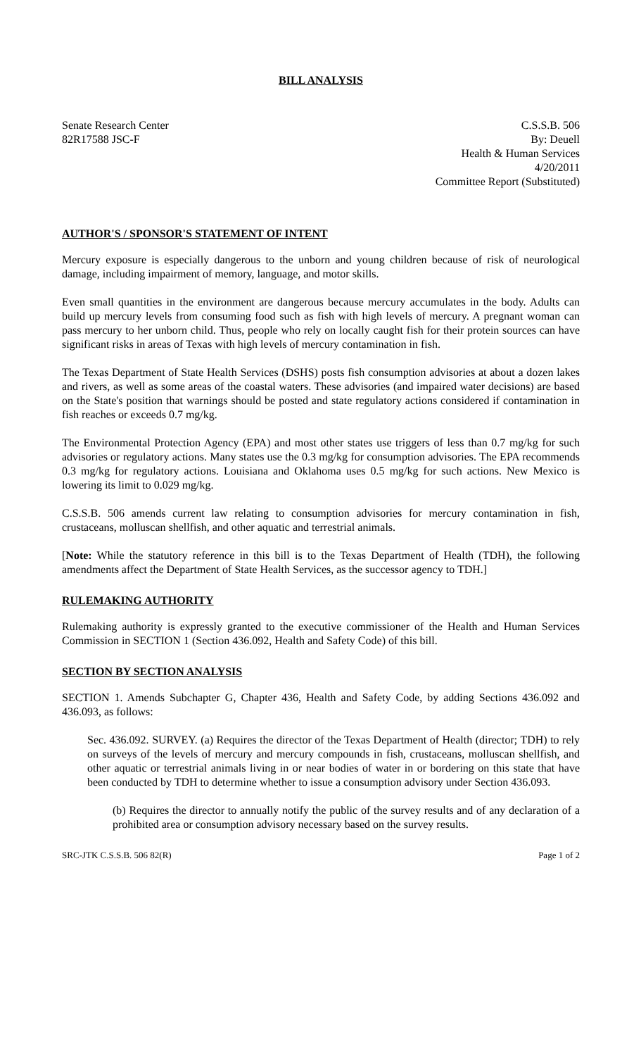BILL ANALYSIS
Senate Research Center
82R17588 JSC-F
C.S.S.B. 506
By: Deuell
Health & Human Services
4/20/2011
Committee Report (Substituted)
AUTHOR'S / SPONSOR'S STATEMENT OF INTENT
Mercury exposure is especially dangerous to the unborn and young children because of risk of neurological damage, including impairment of memory, language, and motor skills.
Even small quantities in the environment are dangerous because mercury accumulates in the body. Adults can build up mercury levels from consuming food such as fish with high levels of mercury. A pregnant woman can pass mercury to her unborn child. Thus, people who rely on locally caught fish for their protein sources can have significant risks in areas of Texas with high levels of mercury contamination in fish.
The Texas Department of State Health Services (DSHS) posts fish consumption advisories at about a dozen lakes and rivers, as well as some areas of the coastal waters. These advisories (and impaired water decisions) are based on the State's position that warnings should be posted and state regulatory actions considered if contamination in fish reaches or exceeds 0.7 mg/kg.
The Environmental Protection Agency (EPA) and most other states use triggers of less than 0.7 mg/kg for such advisories or regulatory actions. Many states use the 0.3 mg/kg for consumption advisories. The EPA recommends 0.3 mg/kg for regulatory actions. Louisiana and Oklahoma uses 0.5 mg/kg for such actions. New Mexico is lowering its limit to 0.029 mg/kg.
C.S.S.B. 506 amends current law relating to consumption advisories for mercury contamination in fish, crustaceans, molluscan shellfish, and other aquatic and terrestrial animals.
[Note: While the statutory reference in this bill is to the Texas Department of Health (TDH), the following amendments affect the Department of State Health Services, as the successor agency to TDH.]
RULEMAKING AUTHORITY
Rulemaking authority is expressly granted to the executive commissioner of the Health and Human Services Commission in SECTION 1 (Section 436.092, Health and Safety Code) of this bill.
SECTION BY SECTION ANALYSIS
SECTION 1. Amends Subchapter G, Chapter 436, Health and Safety Code, by adding Sections 436.092 and 436.093, as follows:
Sec. 436.092. SURVEY. (a) Requires the director of the Texas Department of Health (director; TDH) to rely on surveys of the levels of mercury and mercury compounds in fish, crustaceans, molluscan shellfish, and other aquatic or terrestrial animals living in or near bodies of water in or bordering on this state that have been conducted by TDH to determine whether to issue a consumption advisory under Section 436.093.
(b) Requires the director to annually notify the public of the survey results and of any declaration of a prohibited area or consumption advisory necessary based on the survey results.
SRC-JTK C.S.S.B. 506 82(R) Page 1 of 2